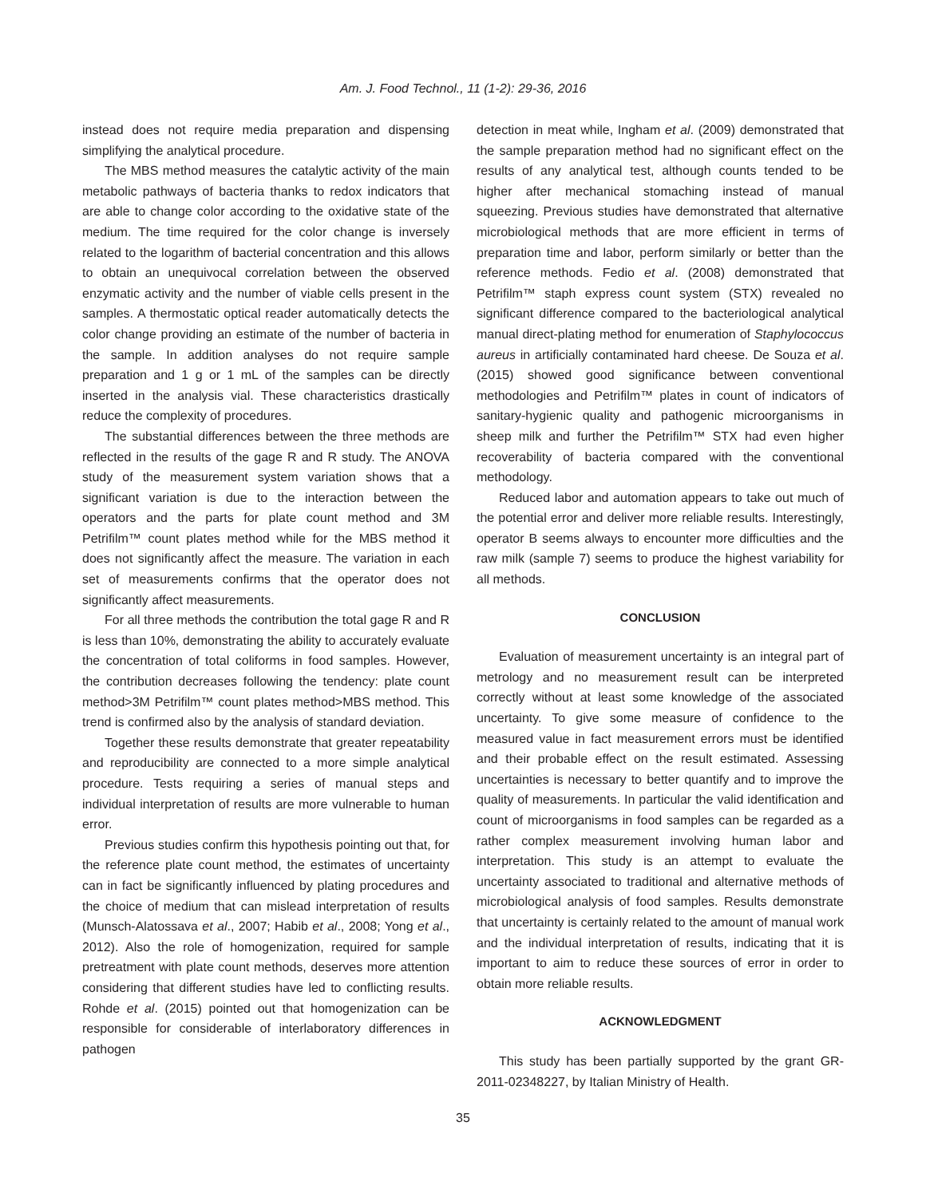Am. J. Food Technol., 11 (1-2): 29-36, 2016
instead does not require media preparation and dispensing simplifying the analytical procedure.
The MBS method measures the catalytic activity of the main metabolic pathways of bacteria thanks to redox indicators that are able to change color according to the oxidative state of the medium. The time required for the color change is inversely related to the logarithm of bacterial concentration and this allows to obtain an unequivocal correlation between the observed enzymatic activity and the number of viable cells present in the samples. A thermostatic optical reader automatically detects the color change providing an estimate of the number of bacteria in the sample. In addition analyses do not require sample preparation and 1 g or 1 mL of the samples can be directly inserted in the analysis vial. These characteristics drastically reduce the complexity of procedures.
The substantial differences between the three methods are reflected in the results of the gage R and R study. The ANOVA study of the measurement system variation shows that a significant variation is due to the interaction between the operators and the parts for plate count method and 3M Petrifilm™ count plates method while for the MBS method it does not significantly affect the measure. The variation in each set of measurements confirms that the operator does not significantly affect measurements.
For all three methods the contribution the total gage R and R is less than 10%, demonstrating the ability to accurately evaluate the concentration of total coliforms in food samples. However, the contribution decreases following the tendency: plate count method>3M Petrifilm™ count plates method>MBS method. This trend is confirmed also by the analysis of standard deviation.
Together these results demonstrate that greater repeatability and reproducibility are connected to a more simple analytical procedure. Tests requiring a series of manual steps and individual interpretation of results are more vulnerable to human error.
Previous studies confirm this hypothesis pointing out that, for the reference plate count method, the estimates of uncertainty can in fact be significantly influenced by plating procedures and the choice of medium that can mislead interpretation of results (Munsch-Alatossava et al., 2007; Habib et al., 2008; Yong et al., 2012). Also the role of homogenization, required for sample pretreatment with plate count methods, deserves more attention considering that different studies have led to conflicting results. Rohde et al. (2015) pointed out that homogenization can be responsible for considerable of interlaboratory differences in pathogen
detection in meat while, Ingham et al. (2009) demonstrated that the sample preparation method had no significant effect on the results of any analytical test, although counts tended to be higher after mechanical stomaching instead of manual squeezing. Previous studies have demonstrated that alternative microbiological methods that are more efficient in terms of preparation time and labor, perform similarly or better than the reference methods. Fedio et al. (2008) demonstrated that Petrifilm™ staph express count system (STX) revealed no significant difference compared to the bacteriological analytical manual direct-plating method for enumeration of Staphylococcus aureus in artificially contaminated hard cheese. De Souza et al. (2015) showed good significance between conventional methodologies and Petrifilm™ plates in count of indicators of sanitary-hygienic quality and pathogenic microorganisms in sheep milk and further the Petrifilm™ STX had even higher recoverability of bacteria compared with the conventional methodology.
Reduced labor and automation appears to take out much of the potential error and deliver more reliable results. Interestingly, operator B seems always to encounter more difficulties and the raw milk (sample 7) seems to produce the highest variability for all methods.
CONCLUSION
Evaluation of measurement uncertainty is an integral part of metrology and no measurement result can be interpreted correctly without at least some knowledge of the associated uncertainty. To give some measure of confidence to the measured value in fact measurement errors must be identified and their probable effect on the result estimated. Assessing uncertainties is necessary to better quantify and to improve the quality of measurements. In particular the valid identification and count of microorganisms in food samples can be regarded as a rather complex measurement involving human labor and interpretation. This study is an attempt to evaluate the uncertainty associated to traditional and alternative methods of microbiological analysis of food samples. Results demonstrate that uncertainty is certainly related to the amount of manual work and the individual interpretation of results, indicating that it is important to aim to reduce these sources of error in order to obtain more reliable results.
ACKNOWLEDGMENT
This study has been partially supported by the grant GR-2011-02348227, by Italian Ministry of Health.
35